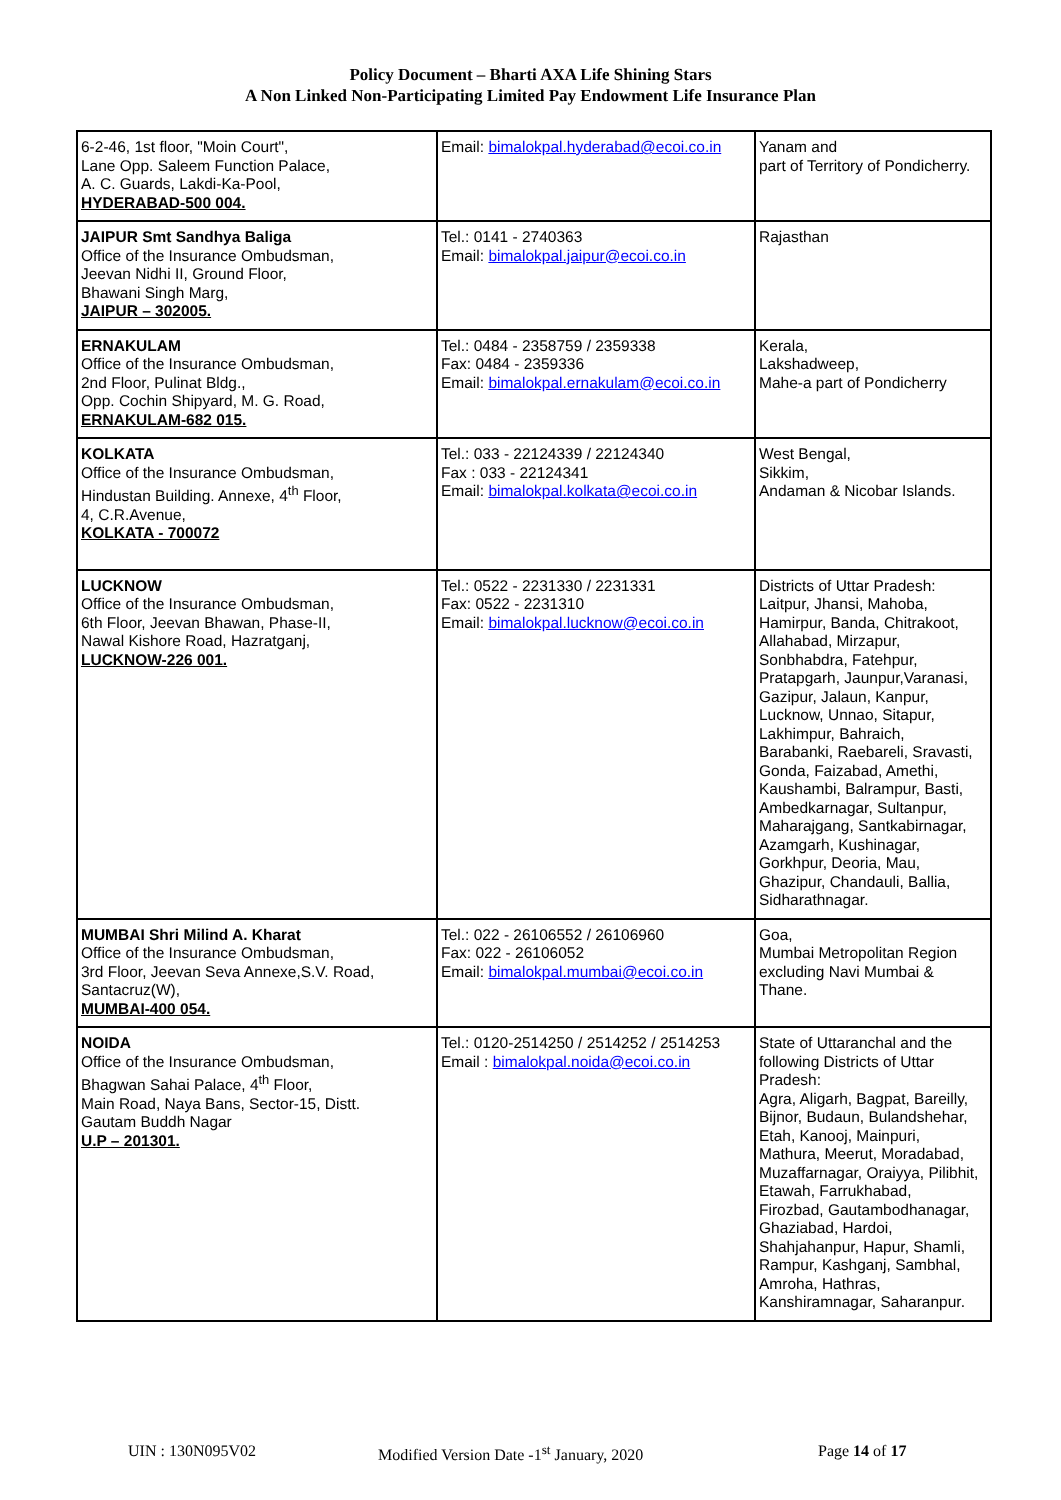Policy Document – Bharti AXA Life Shining Stars
A Non Linked Non-Participating Limited Pay Endowment Life Insurance Plan
| 6-2-46, 1st floor, "Moin Court", Lane Opp. Saleem Function Palace, A. C. Guards, Lakdi-Ka-Pool, HYDERABAD-500 004. | Email: bimalokpal.hyderabad@ecoi.co.in | Yanam and part of Territory of Pondicherry. |
| JAIPUR Smt Sandhya Baliga Office of the Insurance Ombudsman, Jeevan Nidhi II, Ground Floor, Bhawani Singh Marg, JAIPUR – 302005. | Tel.: 0141 - 2740363 Email: bimalokpal.jaipur@ecoi.co.in | Rajasthan |
| ERNAKULAM Office of the Insurance Ombudsman, 2nd Floor, Pulinat Bldg., Opp. Cochin Shipyard, M. G. Road, ERNAKULAM-682 015. | Tel.: 0484 - 2358759 / 2359338 Fax: 0484 - 2359336 Email: bimalokpal.ernakulam@ecoi.co.in | Kerala, Lakshadweep, Mahe-a part of Pondicherry |
| KOLKATA Office of the Insurance Ombudsman, Hindustan Building. Annexe, 4<sup>th</sup> Floor, 4, C.R.Avenue, KOLKATA - 700072 | Tel.: 033 - 22124339 / 22124340 Fax : 033 - 22124341 Email: bimalokpal.kolkata@ecoi.co.in | West Bengal, Sikkim, Andaman & Nicobar Islands. |
| LUCKNOW Office of the Insurance Ombudsman, 6th Floor, Jeevan Bhawan, Phase-II, Nawal Kishore Road, Hazratganj, LUCKNOW-226 001. | Tel.: 0522 - 2231330 / 2231331 Fax: 0522 - 2231310 Email: bimalokpal.lucknow@ecoi.co.in | Districts of Uttar Pradesh: Laitpur, Jhansi, Mahoba, Hamirpur, Banda, Chitrakoot, Allahabad, Mirzapur, Sonbhabdra, Fatehpur, Pratapgarh, Jaunpur,Varanasi, Gazipur, Jalaun, Kanpur, Lucknow, Unnao, Sitapur, Lakhimpur, Bahraich, Barabanki, Raebareli, Sravasti, Gonda, Faizabad, Amethi, Kaushambi, Balrampur, Basti, Ambedkarnagar, Sultanpur, Maharajgang, Santkabirnagar, Azamgarh, Kushinagar, Gorkhpur, Deoria, Mau, Ghazipur, Chandauli, Ballia, Sidharathnagar. |
| MUMBAI Shri Milind A. Kharat Office of the Insurance Ombudsman, 3rd Floor, Jeevan Seva Annexe,S.V. Road, Santacruz(W), MUMBAI-400 054. | Tel.: 022 - 26106552 / 26106960 Fax: 022 - 26106052 Email: bimalokpal.mumbai@ecoi.co.in | Goa, Mumbai Metropolitan Region excluding Navi Mumbai & Thane. |
| NOIDA Office of the Insurance Ombudsman, Bhagwan Sahai Palace, 4<sup>th</sup> Floor, Main Road, Naya Bans, Sector-15, Distt. Gautam Buddh Nagar U.P – 201301. | Tel.: 0120-2514250 / 2514252 / 2514253 Email : bimalokpal.noida@ecoi.co.in | State of Uttaranchal and the following Districts of Uttar Pradesh: Agra, Aligarh, Bagpat, Bareilly, Bijnor, Budaun, Bulandshehar, Etah, Kanooj, Mainpuri, Mathura, Meerut, Moradabad, Muzaffarnagar, Oraiyya, Pilibhit, Etawah, Farrukhabad, Firozbad, Gautambodhanagar, Ghaziabad, Hardoi, Shahjahanpur, Hapur, Shamli, Rampur, Kashganj, Sambhal, Amroha, Hathras, Kanshiramnagar, Saharanpur. |
UIN : 130N095V02 Modified Version Date -1<sup>st</sup> January, 2020 Page 14 of 17